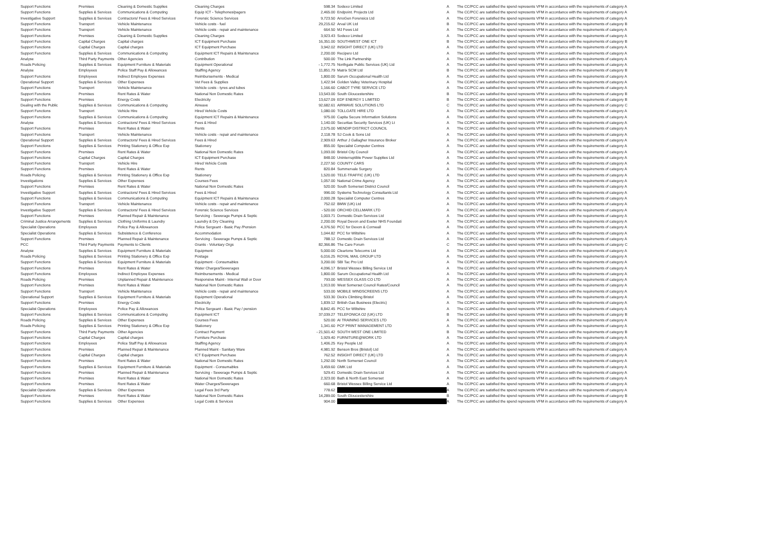| Support Functions | Premises | Cleaning & Domestic Supplies | Cleaning Charges | 598.34 | Sodexo Limited | A | The CC/PCC are satisfied the spend represents VFM in accordance with the requirements of category A |
| Support Functions | Supplies & Services | Communications & Computing | Equip ICT - Telephones/pagers | 2,465.00 | Endpoint. Projects Ltd | A | The CC/PCC are satisfied the spend represents VFM in accordance with the requirements of category A |
| Investigative Support | Supplies & Services | Contractors/ Fees & Hired Services | Forensic Science Services | 9,723.50 | ArroGen Forensics Ltd | A | The CC/PCC are satisfied the spend represents VFM in accordance with the requirements of category A |
| Support Functions | Transport | Vehicle Maintenance | Vehicle costs - fuel | 29,215.62 | Arval UK Ltd | B | The CC/PCC are satisfied the spend represents VFM in accordance with the requirements of category B |
| Support Functions | Transport | Vehicle Maintenance | Vehicle costs - repair and maintenance | 664.50 | MJ Fews Ltd | A | The CC/PCC are satisfied the spend represents VFM in accordance with the requirements of category A |
| Support Functions | Premises | Cleaning & Domestic Supplies | Cleaning Charges | 3,923.43 | Sodexo Limited | A | The CC/PCC are satisfied the spend represents VFM in accordance with the requirements of category A |
| Support Functions | Capital Charges | Capital charges | ICT Equipment Purchase | 16,351.00 | SOUTHWEST ONE ICT | B | The CC/PCC are satisfied the spend represents VFM in accordance with the requirements of category B |
| Support Functions | Capital Charges | Capital charges | ICT Equipment Purchase | 3,942.02 | INSIGHT DIRECT (UK) LTD | A | The CC/PCC are satisfied the spend represents VFM in accordance with the requirements of category A |
| Support Functions | Supplies & Services | Communications & Computing | Equipment ICT Repairs & Maintenance | 2,200.00 | Recipero Ltd | A | The CC/PCC are satisfied the spend represents VFM in accordance with the requirements of category A |
| Analyse | Third Party Payments | Other Agencies | Contribution | 500.00 | The Link Partnership | A | The CC/PCC are satisfied the spend represents VFM in accordance with the requirements of category A |
| Roads Policing | Supplies & Services | Equipment Furniture & Materials | Equipment Operational | - 1,772.75 | Northgate Public Services (UK) Ltd | A | The CC/PCC are satisfied the spend represents VFM in accordance with the requirements of category A |
| Analyse | Employees | Police Staff Pay & Allowances | Staffing Agency | 11,851.79 | Matrix SCM Ltd | B | The CC/PCC are satisfied the spend represents VFM in accordance with the requirements of category B |
| Support Functions | Employees | Indirect Employee Expenses | Reimbursements - Medical | 1,800.00 | Sarum Occupational Health Ltd | A | The CC/PCC are satisfied the spend represents VFM in accordance with the requirements of category A |
| Operational Support | Supplies & Services | Other Expenses | Vet Fees & Supplies | 1,422.94 | Golden Valley Veterinary Hospital | A | The CC/PCC are satisfied the spend represents VFM in accordance with the requirements of category A |
| Support Functions | Transport | Vehicle Maintenance | Vehicle costs - tyres and tubes | 1,166.60 | CABOT TYRE SERVICE LTD | A | The CC/PCC are satisfied the spend represents VFM in accordance with the requirements of category A |
| Support Functions | Premises | Rent Rates & Water | National Non Domestic Rates | 13,543.00 | South Gloucestershire | B | The CC/PCC are satisfied the spend represents VFM in accordance with the requirements of category B |
| Support Functions | Premises | Energy Costs | Electricity | 13,627.09 | EDF ENERGY 1 LIMITED | B | The CC/PCC are satisfied the spend represents VFM in accordance with the requirements of category B |
| Dealing with the Public | Supplies & Services | Communications & Computing | Airwave | 92,682.61 | AIRWAVE SOLUTIONS LTD | C | The CC/PCC are satisfied the spend represents VFM in accordance with the requirements of category C |
| Support Functions | Transport | Vehicle Hire | Hired Vehicle Costs | 1,080.00 | TOLLGATE HIRE LTD | A | The CC/PCC are satisfied the spend represents VFM in accordance with the requirements of category A |
| Support Functions | Supplies & Services | Communications & Computing | Equipment ICT Repairs & Maintenance | 975.00 | Capita Secure Information Solutions | A | The CC/PCC are satisfied the spend represents VFM in accordance with the requirements of category A |
| Analyse | Supplies & Services | Contractors/ Fees & Hired Services | Fees & Hired | 1,140.00 | Securitas Security Services (UK) Lt | A | The CC/PCC are satisfied the spend represents VFM in accordance with the requirements of category A |
| Support Functions | Premises | Rent Rates & Water | Rents | 2,575.00 | MENDIP DISTRICT COUNCIL | A | The CC/PCC are satisfied the spend represents VFM in accordance with the requirements of category A |
| Support Functions | Transport | Vehicle Maintenance | Vehicle costs - repair and maintenance | 2,118.78 | SJ Cook & Sons Ltd | A | The CC/PCC are satisfied the spend represents VFM in accordance with the requirements of category A |
| Operational Support | Supplies & Services | Contractors/ Fees & Hired Services | Fees & Hired | 2,909.63 | Arthur J Gallagher Insurance Broker | A | The CC/PCC are satisfied the spend represents VFM in accordance with the requirements of category A |
| Support Functions | Supplies & Services | Printing Stationery & Office Exp | Stationery | 855.00 | Specialist Computer Centres | A | The CC/PCC are satisfied the spend represents VFM in accordance with the requirements of category A |
| Support Functions | Premises | Rent Rates & Water | National Non Domestic Rates | 1,093.00 | Bristol City Council | A | The CC/PCC are satisfied the spend represents VFM in accordance with the requirements of category A |
| Support Functions | Capital Charges | Capital Charges | ICT Equipment Purchase | 848.00 | Uninterruptible Power Supplies Ltd | A | The CC/PCC are satisfied the spend represents VFM in accordance with the requirements of category A |
| Support Functions | Transport | Vehicle Hire | Hired Vehicle Costs | 2,227.50 | COUNTY CARS | A | The CC/PCC are satisfied the spend represents VFM in accordance with the requirements of category A |
| Support Functions | Premises | Rent Rates & Water | Rents | 820.84 | Summervale Surgery | A | The CC/PCC are satisfied the spend represents VFM in accordance with the requirements of category A |
| Roads Policing | Supplies & Services | Printing Stationery & Office Exp | Stationery | 1,520.00 | TELE-TRAFFIC (UK) LTD | A | The CC/PCC are satisfied the spend represents VFM in accordance with the requirements of category A |
| Investigations | Supplies & Services | Other Expenses | Courses Fees | 1,057.00 | National Crime Agency | A | The CC/PCC are satisfied the spend represents VFM in accordance with the requirements of category A |
| Support Functions | Premises | Rent Rates & Water | National Non Domestic Rates | 520.00 | South Somerset District Council | A | The CC/PCC are satisfied the spend represents VFM in accordance with the requirements of category A |
| Investigative Support | Supplies & Services | Contractors/ Fees & Hired Services | Fees & Hired | 996.00 | Systems Technology Consultants Ltd | A | The CC/PCC are satisfied the spend represents VFM in accordance with the requirements of category A |
| Support Functions | Supplies & Services | Communications & Computing | Equipment ICT Repairs & Maintenance | 2,000.28 | Specialist Computer Centres | A | The CC/PCC are satisfied the spend represents VFM in accordance with the requirements of category A |
| Support Functions | Transport | Vehicle Maintenance | Vehicle costs - repair and maintenance | 752.02 | BMW (UK) Ltd | A | The CC/PCC are satisfied the spend represents VFM in accordance with the requirements of category A |
| Investigative Support | Supplies & Services | Contractors/ Fees & Hired Services | Forensic Science Services | - 520.00 | ORCHID CELLMARK LTD | A | The CC/PCC are satisfied the spend represents VFM in accordance with the requirements of category A |
| Support Functions | Premises | Planned Repair & Maintenance | Servicing - Sewerage Pumps & Septic | 1,003.71 | Domestic Drain Services Ltd | A | The CC/PCC are satisfied the spend represents VFM in accordance with the requirements of category A |
| Criminal Justice Arrangements | Supplies & Services | Clothing Uniforms & Laundry | Laundry & Dry Cleaning | 2,200.00 | Royal Devon and Exeter NHS Foundati | A | The CC/PCC are satisfied the spend represents VFM in accordance with the requirements of category A |
| Specialist Operations | Employees | Police Pay & Allowances | Police Sergeant - Basic Pay /Pension | 4,376.50 | PCC for Devon & Cornwall | A | The CC/PCC are satisfied the spend represents VFM in accordance with the requirements of category A |
| Specialist Operations | Supplies & Services | Subsistence & Conference | Accommodation | 1,044.82 | PCC for Wiltshire | A | The CC/PCC are satisfied the spend represents VFM in accordance with the requirements of category A |
| Support Functions | Premises | Planned Repair & Maintenance | Servicing - Sewerage Pumps & Septic | 788.12 | Domestic Drain Services Ltd | A | The CC/PCC are satisfied the spend represents VFM in accordance with the requirements of category A |
| PCC | Third Party Payments | Payments to Clients | Grants - Voluntary Orgs | 82,366.86 | The Care Forum | C | The CC/PCC are satisfied the spend represents VFM in accordance with the requirements of category C |
| Analyse | Supplies & Services | Equipment Furniture & Materials | Equipment | 5,000.00 | Cleartone Telecoms Ltd | A | The CC/PCC are satisfied the spend represents VFM in accordance with the requirements of category A |
| Roads Policing | Supplies & Services | Printing Stationery & Office Exp | Postage | 6,016.25 | ROYAL MAIL GROUP LTD | A | The CC/PCC are satisfied the spend represents VFM in accordance with the requirements of category A |
| Support Functions | Supplies & Services | Equipment Furniture & Materials | Equipment - Consumables | 3,200.00 | SBI Tac Pro Ltd | A | The CC/PCC are satisfied the spend represents VFM in accordance with the requirements of category A |
| Support Functions | Premises | Rent Rates & Water | Water Charges/Sewerages | 4,096.17 | Bristol Wessex Billing Service Ltd | A | The CC/PCC are satisfied the spend represents VFM in accordance with the requirements of category A |
| Support Functions | Employees | Indirect Employee Expenses | Reimbursements - Medical | 1,800.00 | Sarum Occupational Health Ltd | A | The CC/PCC are satisfied the spend represents VFM in accordance with the requirements of category A |
| Roads Policing | Premises | Unplanned Repair & Maintenance | Responsive Maint - Internal Wall or Door | 793.00 | WESSEX GLASS CO LTD | A | The CC/PCC are satisfied the spend represents VFM in accordance with the requirements of category A |
| Support Functions | Premises | Rent Rates & Water | National Non Domestic Rates | 1,913.00 | West Somerset Council Rates/Council | A | The CC/PCC are satisfied the spend represents VFM in accordance with the requirements of category A |
| Support Functions | Transport | Vehicle Maintenance | Vehicle costs - repair and maintenance | 533.00 | MOBILE WINDSCREENS LTD | A | The CC/PCC are satisfied the spend represents VFM in accordance with the requirements of category A |
| Operational Support | Supplies & Services | Equipment Furniture & Materials | Equipment Operational | 533.30 | Dick's Climbing Bristol | A | The CC/PCC are satisfied the spend represents VFM in accordance with the requirements of category A |
| Support Functions | Premises | Energy Costs | Electricity | 1,839.12 | British Gas Business (Electric) | A | The CC/PCC are satisfied the spend represents VFM in accordance with the requirements of category A |
| Specialist Operations | Employees | Police Pay & Allowances | Police Sergeant - Basic Pay / pension | 8,842.45 | PCC for Wiltshire | A | The CC/PCC are satisfied the spend represents VFM in accordance with the requirements of category A |
| Support Functions | Supplies & Services | Communications & Computing | Equipment ICT | 37,039.27 | TELEFONICA O2 (UK) LTD | B | The CC/PCC are satisfied the spend represents VFM in accordance with the requirements of category B |
| Roads Policing | Supplies & Services | Other Expenses | Courses Fees | 520.00 | AI TRAINING SERVICES LTD | A | The CC/PCC are satisfied the spend represents VFM in accordance with the requirements of category A |
| Roads Policing | Supplies & Services | Printing Stationery & Office Exp | Stationery | 1,341.60 | PCF PRINT MANAGEMENT LTD | A | The CC/PCC are satisfied the spend represents VFM in accordance with the requirements of category A |
| Support Functions | Third Party Payments | Other Agencies | Contract Payment | - 21,501.42 | SOUTH WEST ONE LIMITED | B | The CC/PCC are satisfied the spend represents VFM in accordance with the requirements of category B |
| Support Functions | Capital Charges | Capital charges | Furniture Purchase | 1,929.40 | FURNITURE@WORK LTD | A | The CC/PCC are satisfied the spend represents VFM in accordance with the requirements of category A |
| Support Functions | Employees | Police Staff Pay & Allowances | Staffing Agency | 1,406.25 | Key People Ltd | A | The CC/PCC are satisfied the spend represents VFM in accordance with the requirements of category A |
| Support Functions | Premises | Planned Repair & Maintenance | Planned Maint - Sanitary Ware | 4,981.92 | Benson Bros (Bristol) Ltd | A | The CC/PCC are satisfied the spend represents VFM in accordance with the requirements of category A |
| Support Functions | Capital Charges | Capital charges | ICT Equipment Purchase | 762.52 | INSIGHT DIRECT (UK) LTD | A | The CC/PCC are satisfied the spend represents VFM in accordance with the requirements of category A |
| Support Functions | Premises | Rent Rates & Water | National Non Domestic Rates | 1,292.00 | North Somerset Council | A | The CC/PCC are satisfied the spend represents VFM in accordance with the requirements of category A |
| Support Functions | Supplies & Services | Equipment Furniture & Materials | Equipment - Consumables | 3,459.60 | GMK Ltd | A | The CC/PCC are satisfied the spend represents VFM in accordance with the requirements of category A |
| Support Functions | Premises | Planned Repair & Maintenance | Servicing - Sewerage Pumps & Septic | 529.41 | Domestic Drain Services Ltd | A | The CC/PCC are satisfied the spend represents VFM in accordance with the requirements of category A |
| Support Functions | Premises | Rent Rates & Water | National Non Domestic Rates | 2,323.00 | Bath & North East Somerset | A | The CC/PCC are satisfied the spend represents VFM in accordance with the requirements of category A |
| Support Functions | Premises | Rent Rates & Water | Water Charges/Sewerages | 660.68 | Bristol Wessex Billing Service Ltd | A | The CC/PCC are satisfied the spend represents VFM in accordance with the requirements of category A |
| Specialist Operations | Supplies & Services | Other Expenses | Legal Fees 3rd Party | 778.62 | | A | The CC/PCC are satisfied the spend represents VFM in accordance with the requirements of category A |
| Support Functions | Premises | Rent Rates & Water | National Non Domestic Rates | 14,289.00 | South Gloucestershire | B | The CC/PCC are satisfied the spend represents VFM in accordance with the requirements of category B |
| Support Functions | Supplies & Services | Other Expenses | Legal Costs & Services | 904.00 | | A | The CC/PCC are satisfied the spend represents VFM in accordance with the requirements of category A |